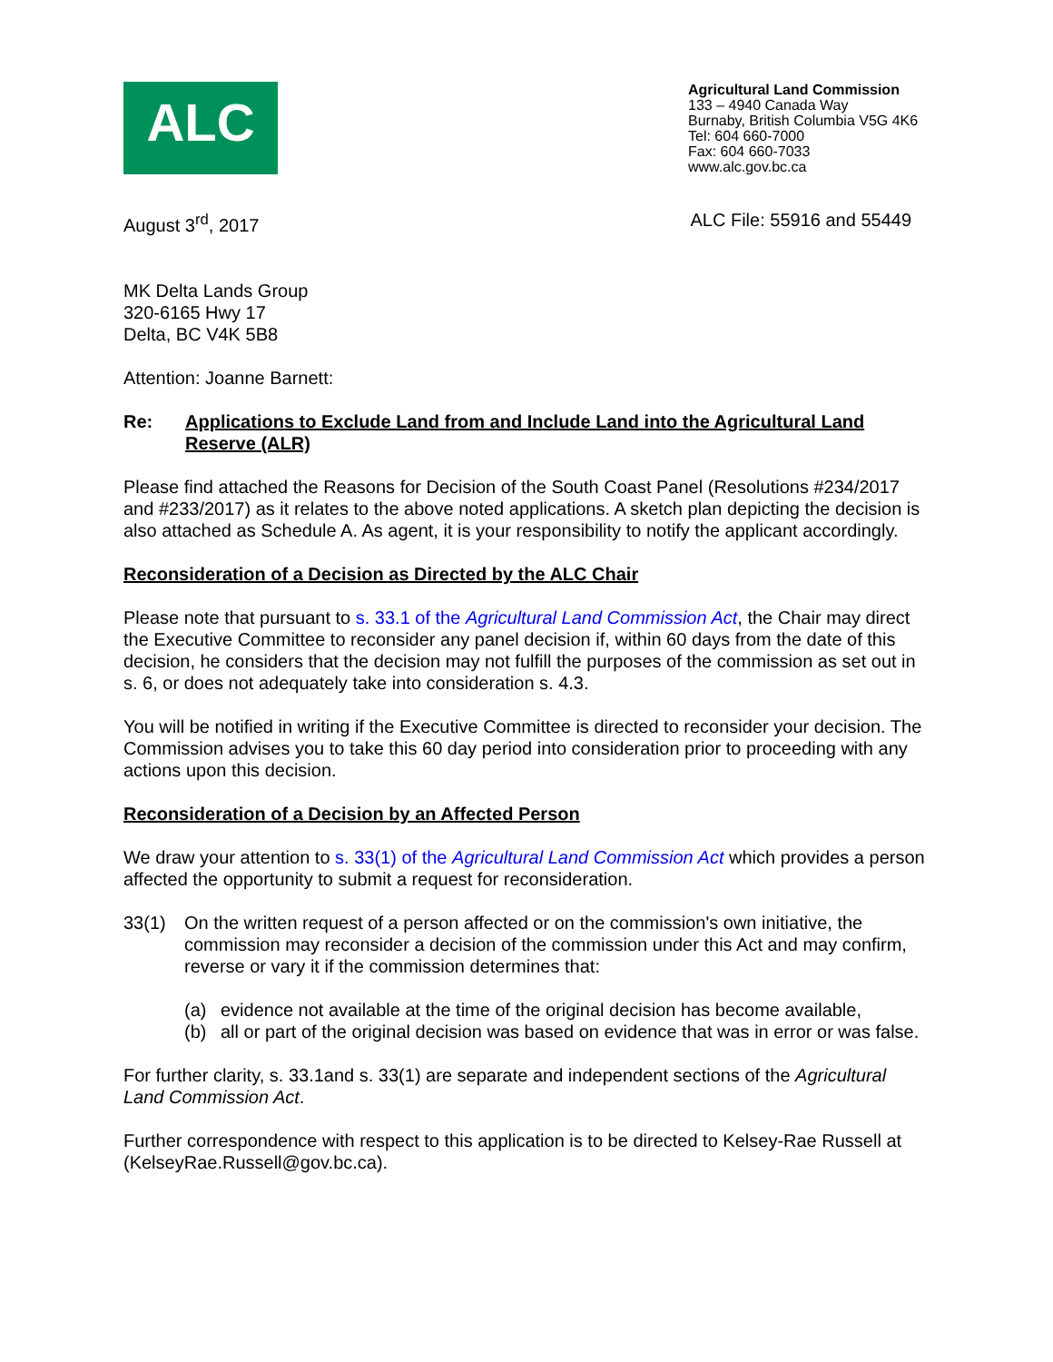ALC
Agricultural Land Commission
133 – 4940 Canada Way
Burnaby, British Columbia V5G 4K6
Tel: 604 660-7000
Fax: 604 660-7033
www.alc.gov.bc.ca
August 3<sup>rd</sup>, 2017 ALC File: 55916 and 55449
MK Delta Lands Group
320-6165 Hwy 17
Delta, BC V4K 5B8
Attention: Joanne Barnett:
Re: Applications to Exclude Land from and Include Land into the Agricultural Land Reserve (ALR)
Please find attached the Reasons for Decision of the South Coast Panel (Resolutions #234/2017 and #233/2017) as it relates to the above noted applications. A sketch plan depicting the decision is also attached as Schedule A. As agent, it is your responsibility to notify the applicant accordingly.
Reconsideration of a Decision as Directed by the ALC Chair
Please note that pursuant to s. 33.1 of the Agricultural Land Commission Act, the Chair may direct the Executive Committee to reconsider any panel decision if, within 60 days from the date of this decision, he considers that the decision may not fulfill the purposes of the commission as set out in s. 6, or does not adequately take into consideration s. 4.3.
You will be notified in writing if the Executive Committee is directed to reconsider your decision. The Commission advises you to take this 60 day period into consideration prior to proceeding with any actions upon this decision.
Reconsideration of a Decision by an Affected Person
We draw your attention to s. 33(1) of the Agricultural Land Commission Act which provides a person affected the opportunity to submit a request for reconsideration.
33(1) On the written request of a person affected or on the commission's own initiative, the commission may reconsider a decision of the commission under this Act and may confirm, reverse or vary it if the commission determines that:
(a) evidence not available at the time of the original decision has become available,
(b) all or part of the original decision was based on evidence that was in error or was false.
For further clarity, s. 33.1and s. 33(1) are separate and independent sections of the Agricultural Land Commission Act.
Further correspondence with respect to this application is to be directed to Kelsey-Rae Russell at (KelseyRae.Russell@gov.bc.ca).